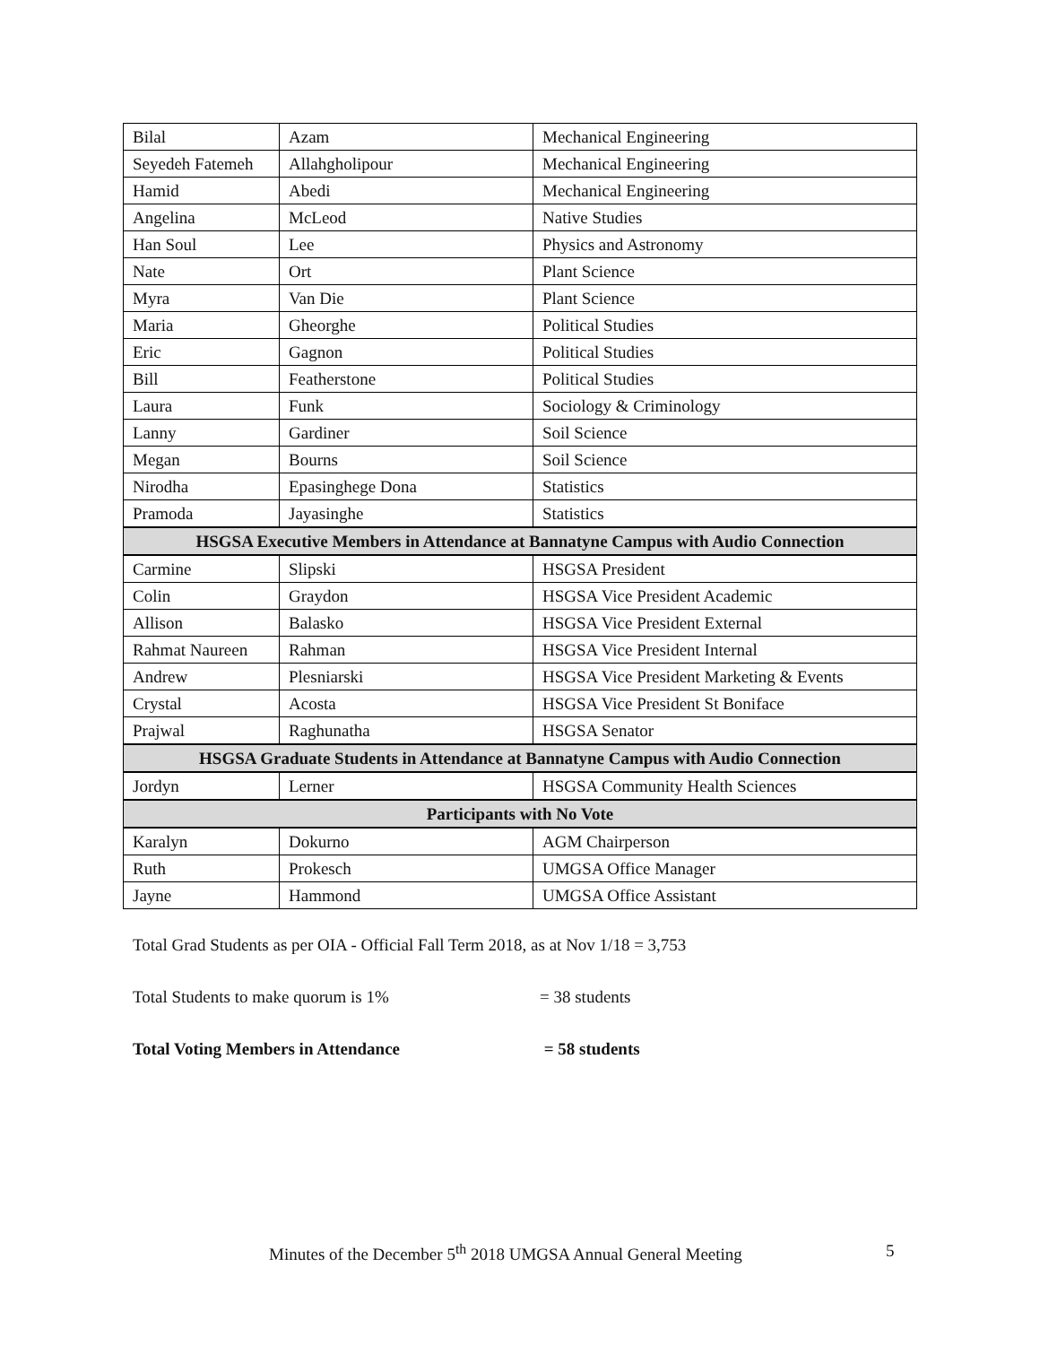| Bilal | Azam | Mechanical Engineering |
| Seyedeh Fatemeh | Allahgholipour | Mechanical Engineering |
| Hamid | Abedi | Mechanical Engineering |
| Angelina | McLeod | Native Studies |
| Han Soul | Lee | Physics and Astronomy |
| Nate | Ort | Plant Science |
| Myra | Van Die | Plant Science |
| Maria | Gheorghe | Political Studies |
| Eric | Gagnon | Political Studies |
| Bill | Featherstone | Political Studies |
| Laura | Funk | Sociology & Criminology |
| Lanny | Gardiner | Soil Science |
| Megan | Bourns | Soil Science |
| Nirodha | Epasinghege Dona | Statistics |
| Pramoda | Jayasinghe | Statistics |
| HSGSA Executive Members in Attendance at Bannatyne Campus with Audio Connection | | |
| Carmine | Slipski | HSGSA President |
| Colin | Graydon | HSGSA Vice President Academic |
| Allison | Balasko | HSGSA Vice President External |
| Rahmat Naureen | Rahman | HSGSA Vice President Internal |
| Andrew | Plesniarski | HSGSA Vice President Marketing & Events |
| Crystal | Acosta | HSGSA Vice President St Boniface |
| Prajwal | Raghunatha | HSGSA Senator |
| HSGSA Graduate Students in Attendance at Bannatyne Campus with Audio Connection | | |
| Jordyn | Lerner | HSGSA Community Health Sciences |
| Participants with No Vote | | |
| Karalyn | Dokurno | AGM Chairperson |
| Ruth | Prokesch | UMGSA Office Manager |
| Jayne | Hammond | UMGSA Office Assistant |
Total Grad Students as per OIA - Official Fall Term 2018, as at Nov 1/18 = 3,753
Total Students to make quorum is 1% = 38 students
Total Voting Members in Attendance = 58 students
Minutes of the December 5<sup>th</sup> 2018 UMGSA Annual General Meeting 5